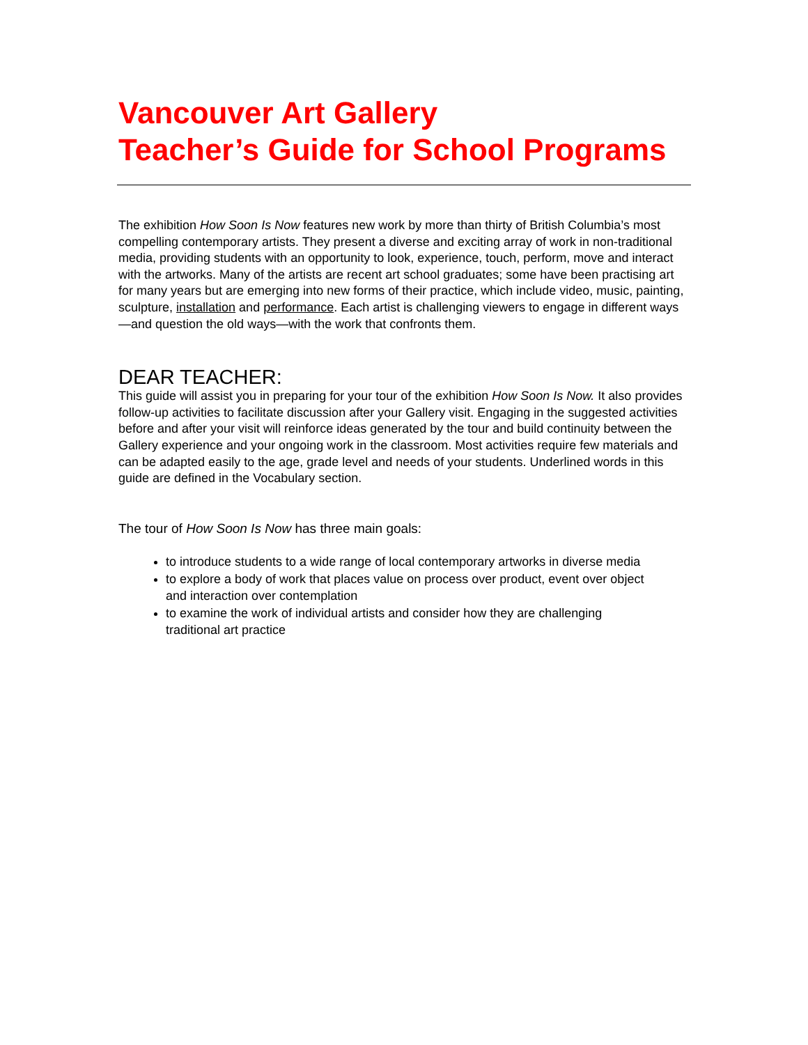Vancouver Art Gallery
Teacher’s Guide for School Programs
The exhibition How Soon Is Now features new work by more than thirty of British Columbia’s most compelling contemporary artists. They present a diverse and exciting array of work in non-traditional media, providing students with an opportunity to look, experience, touch, perform, move and interact with the artworks. Many of the artists are recent art school graduates; some have been practising art for many years but are emerging into new forms of their practice, which include video, music, painting, sculpture, installation and performance. Each artist is challenging viewers to engage in different ways—and question the old ways—with the work that confronts them.
DEAR TEACHER:
This guide will assist you in preparing for your tour of the exhibition How Soon Is Now. It also provides follow-up activities to facilitate discussion after your Gallery visit. Engaging in the suggested activities before and after your visit will reinforce ideas generated by the tour and build continuity between the Gallery experience and your ongoing work in the classroom. Most activities require few materials and can be adapted easily to the age, grade level and needs of your students. Underlined words in this guide are defined in the Vocabulary section.
The tour of How Soon Is Now has three main goals:
to introduce students to a wide range of local contemporary artworks in diverse media
to explore a body of work that places value on process over product, event over object and interaction over contemplation
to examine the work of individual artists and consider how they are challenging traditional art practice